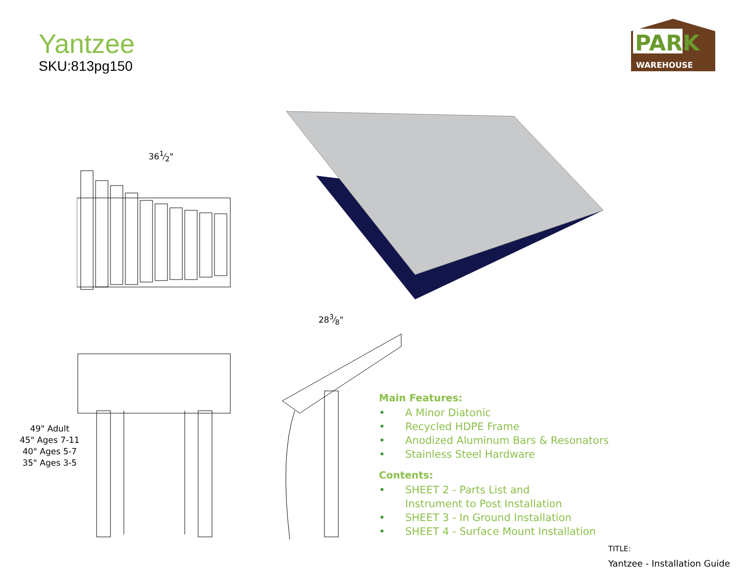Yantzee
SKU:813pg150
PARK
WAREHOUSE
361⁄2"
283⁄8"
49" Adult
45" Ages 7-11
40" Ages 5-7
35" Ages 3-5
Main Features:
• A Minor Diatonic
• Recycled HDPE Frame
• Anodized Aluminum Bars & Resonators
• Stainless Steel Hardware
Contents:
• SHEET 2 - Parts List and
Instrument to Post Installation
• SHEET 3 - In Ground Installation
• SHEET 4 - Surface Mount Installation
TITLE:
Yantzee - Installation Guide